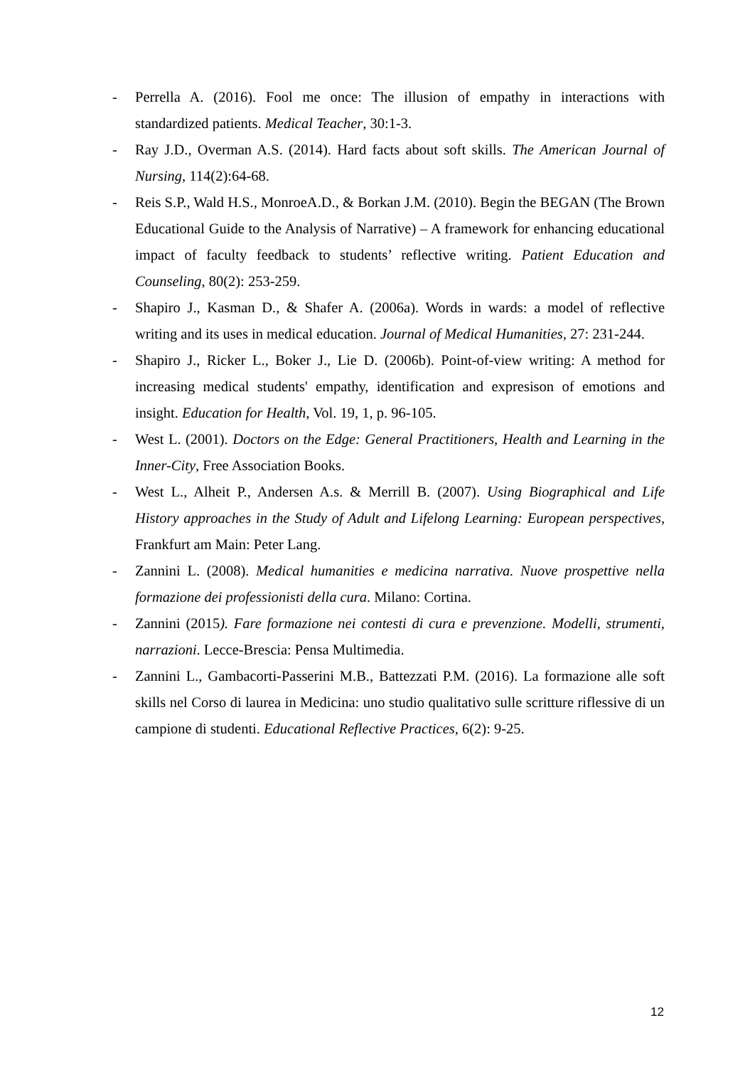- Perrella A. (2016). Fool me once: The illusion of empathy in interactions with standardized patients. Medical Teacher, 30:1-3.
- Ray J.D., Overman A.S. (2014). Hard facts about soft skills. The American Journal of Nursing, 114(2):64-68.
- Reis S.P., Wald H.S., MonroeA.D., & Borkan J.M. (2010). Begin the BEGAN (The Brown Educational Guide to the Analysis of Narrative) – A framework for enhancing educational impact of faculty feedback to students’ reflective writing. Patient Education and Counseling, 80(2): 253-259.
- Shapiro J., Kasman D., & Shafer A. (2006a). Words in wards: a model of reflective writing and its uses in medical education. Journal of Medical Humanities, 27: 231-244.
- Shapiro J., Ricker L., Boker J., Lie D. (2006b). Point-of-view writing: A method for increasing medical students' empathy, identification and expresison of emotions and insight. Education for Health, Vol. 19, 1, p. 96-105.
- West L. (2001). Doctors on the Edge: General Practitioners, Health and Learning in the Inner-City, Free Association Books.
- West L., Alheit P., Andersen A.s. & Merrill B. (2007). Using Biographical and Life History approaches in the Study of Adult and Lifelong Learning: European perspectives, Frankfurt am Main: Peter Lang.
- Zannini L. (2008). Medical humanities e medicina narrativa. Nuove prospettive nella formazione dei professionisti della cura. Milano: Cortina.
- Zannini (2015). Fare formazione nei contesti di cura e prevenzione. Modelli, strumenti, narrazioni. Lecce-Brescia: Pensa Multimedia.
- Zannini L., Gambacorti-Passerini M.B., Battezzati P.M. (2016). La formazione alle soft skills nel Corso di laurea in Medicina: uno studio qualitativo sulle scritture riflessive di un campione di studenti. Educational Reflective Practices, 6(2): 9-25.
12